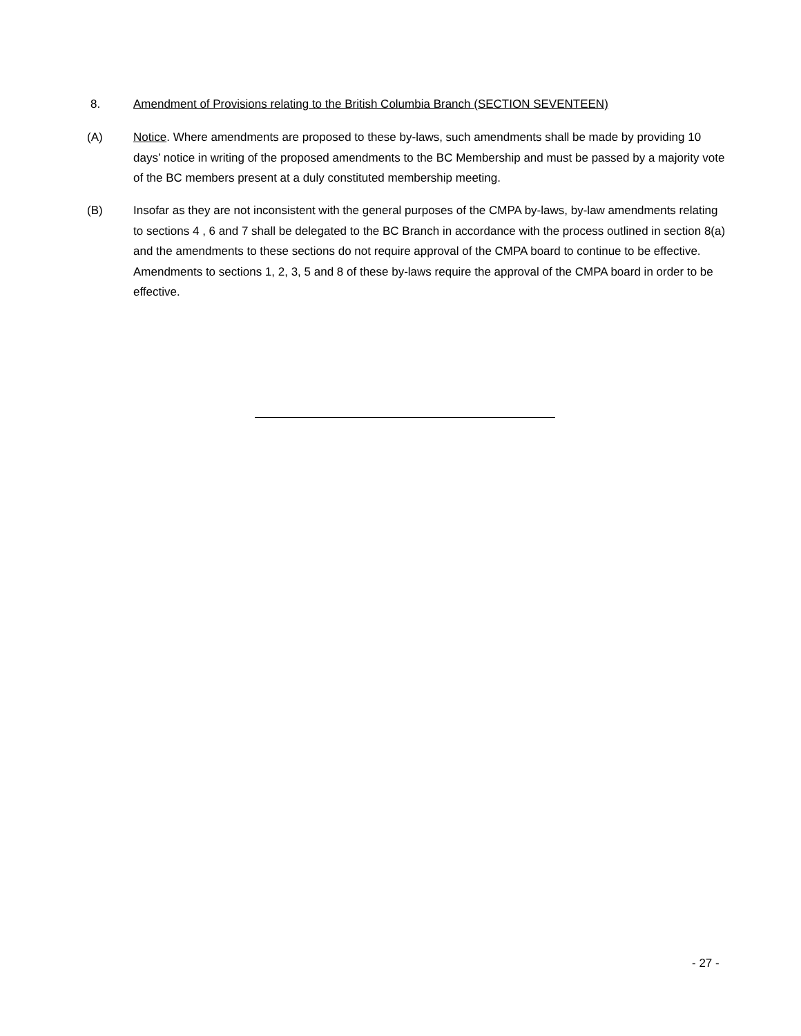8. Amendment of Provisions relating to the British Columbia Branch (SECTION SEVENTEEN)
(A) Notice. Where amendments are proposed to these by-laws, such amendments shall be made by providing 10 days’ notice in writing of the proposed amendments to the BC Membership and must be passed by a majority vote of the BC members present at a duly constituted membership meeting.
(B) Insofar as they are not inconsistent with the general purposes of the CMPA by-laws, by-law amendments relating to sections 4 , 6 and 7 shall be delegated to the BC Branch in accordance with the process outlined in section 8(a) and the amendments to these sections do not require approval of the CMPA board to continue to be effective. Amendments to sections 1, 2, 3, 5 and 8 of these by-laws require the approval of the CMPA board in order to be effective.
- 27 -